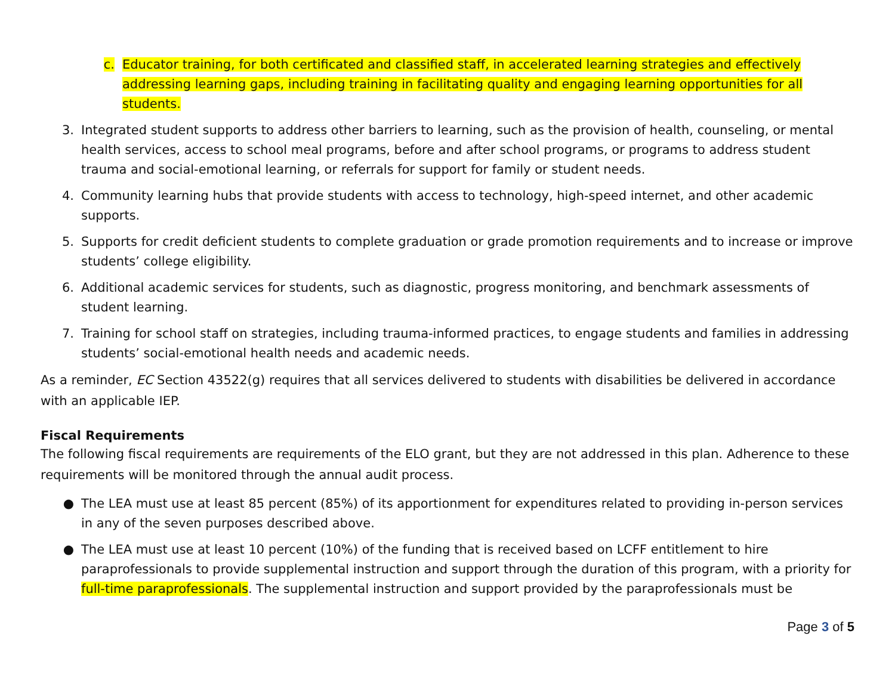c. Educator training, for both certificated and classified staff, in accelerated learning strategies and effectively addressing learning gaps, including training in facilitating quality and engaging learning opportunities for all students.
3. Integrated student supports to address other barriers to learning, such as the provision of health, counseling, or mental health services, access to school meal programs, before and after school programs, or programs to address student trauma and social-emotional learning, or referrals for support for family or student needs.
4. Community learning hubs that provide students with access to technology, high-speed internet, and other academic supports.
5. Supports for credit deficient students to complete graduation or grade promotion requirements and to increase or improve students’ college eligibility.
6. Additional academic services for students, such as diagnostic, progress monitoring, and benchmark assessments of student learning.
7. Training for school staff on strategies, including trauma-informed practices, to engage students and families in addressing students’ social-emotional health needs and academic needs.
As a reminder, EC Section 43522(g) requires that all services delivered to students with disabilities be delivered in accordance with an applicable IEP.
Fiscal Requirements
The following fiscal requirements are requirements of the ELO grant, but they are not addressed in this plan. Adherence to these requirements will be monitored through the annual audit process.
● The LEA must use at least 85 percent (85%) of its apportionment for expenditures related to providing in-person services in any of the seven purposes described above.
● The LEA must use at least 10 percent (10%) of the funding that is received based on LCFF entitlement to hire paraprofessionals to provide supplemental instruction and support through the duration of this program, with a priority for full-time paraprofessionals. The supplemental instruction and support provided by the paraprofessionals must be
Page 3 of 5